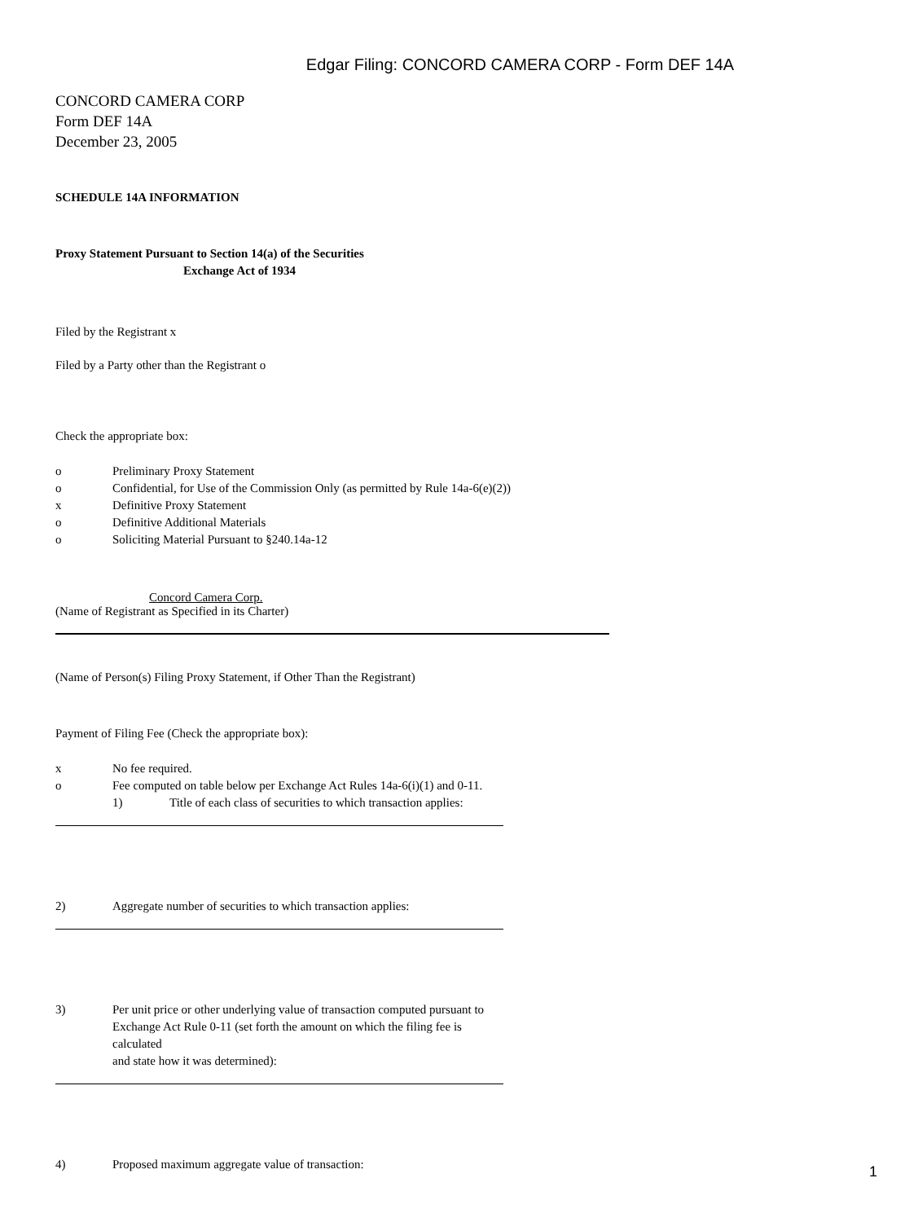Edgar Filing: CONCORD CAMERA CORP - Form DEF 14A
CONCORD CAMERA CORP
Form DEF 14A
December 23, 2005
SCHEDULE 14A INFORMATION
Proxy Statement Pursuant to Section 14(a) of the Securities
Exchange Act of 1934
Filed by the Registrant x
Filed by a Party other than the Registrant o
Check the appropriate box:
o Preliminary Proxy Statement
o Confidential, for Use of the Commission Only (as permitted by Rule 14a-6(e)(2))
x Definitive Proxy Statement
o Definitive Additional Materials
o Soliciting Material Pursuant to §240.14a-12
Concord Camera Corp.
(Name of Registrant as Specified in its Charter)
(Name of Person(s) Filing Proxy Statement, if Other Than the Registrant)
Payment of Filing Fee (Check the appropriate box):
x No fee required.
o Fee computed on table below per Exchange Act Rules 14a-6(i)(1) and 0-11.
1) Title of each class of securities to which transaction applies:
2) Aggregate number of securities to which transaction applies:
3) Per unit price or other underlying value of transaction computed pursuant to
Exchange Act Rule 0-11 (set forth the amount on which the filing fee is
calculated
and state how it was determined):
4) Proposed maximum aggregate value of transaction:
1